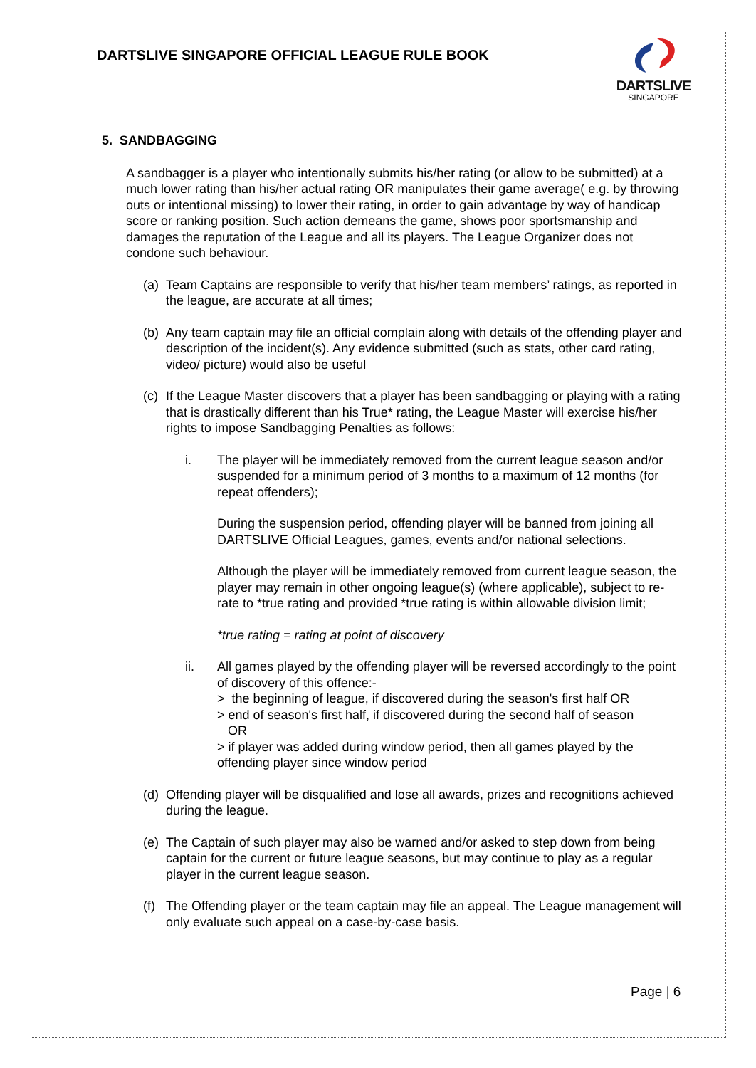DARTSLIVE SINGAPORE OFFICIAL LEAGUE RULE BOOK
DARTSLIVE
SINGAPORE
5. SANDBAGGING
A sandbagger is a player who intentionally submits his/her rating (or allow to be submitted) at a much lower rating than his/her actual rating OR manipulates their game average( e.g. by throwing outs or intentional missing) to lower their rating, in order to gain advantage by way of handicap score or ranking position. Such action demeans the game, shows poor sportsmanship and damages the reputation of the League and all its players. The League Organizer does not condone such behaviour.
(a) Team Captains are responsible to verify that his/her team members’ ratings, as reported in the league, are accurate at all times;
(b) Any team captain may file an official complain along with details of the offending player and description of the incident(s). Any evidence submitted (such as stats, other card rating, video/ picture) would also be useful
(c) If the League Master discovers that a player has been sandbagging or playing with a rating that is drastically different than his True* rating, the League Master will exercise his/her rights to impose Sandbagging Penalties as follows:
i. The player will be immediately removed from the current league season and/or suspended for a minimum period of 3 months to a maximum of 12 months (for repeat offenders);
During the suspension period, offending player will be banned from joining all DARTSLIVE Official Leagues, games, events and/or national selections.
Although the player will be immediately removed from current league season, the player may remain in other ongoing league(s) (where applicable), subject to re-rate to *true rating and provided *true rating is within allowable division limit;
*true rating = rating at point of discovery
ii. All games played by the offending player will be reversed accordingly to the point of discovery of this offence:-
> the beginning of league, if discovered during the season's first half OR
> end of season's first half, if discovered during the second half of season
OR
> if player was added during window period, then all games played by the offending player since window period
(d) Offending player will be disqualified and lose all awards, prizes and recognitions achieved during the league.
(e) The Captain of such player may also be warned and/or asked to step down from being captain for the current or future league seasons, but may continue to play as a regular player in the current league season.
(f) The Offending player or the team captain may file an appeal. The League management will only evaluate such appeal on a case-by-case basis.
Page | 6